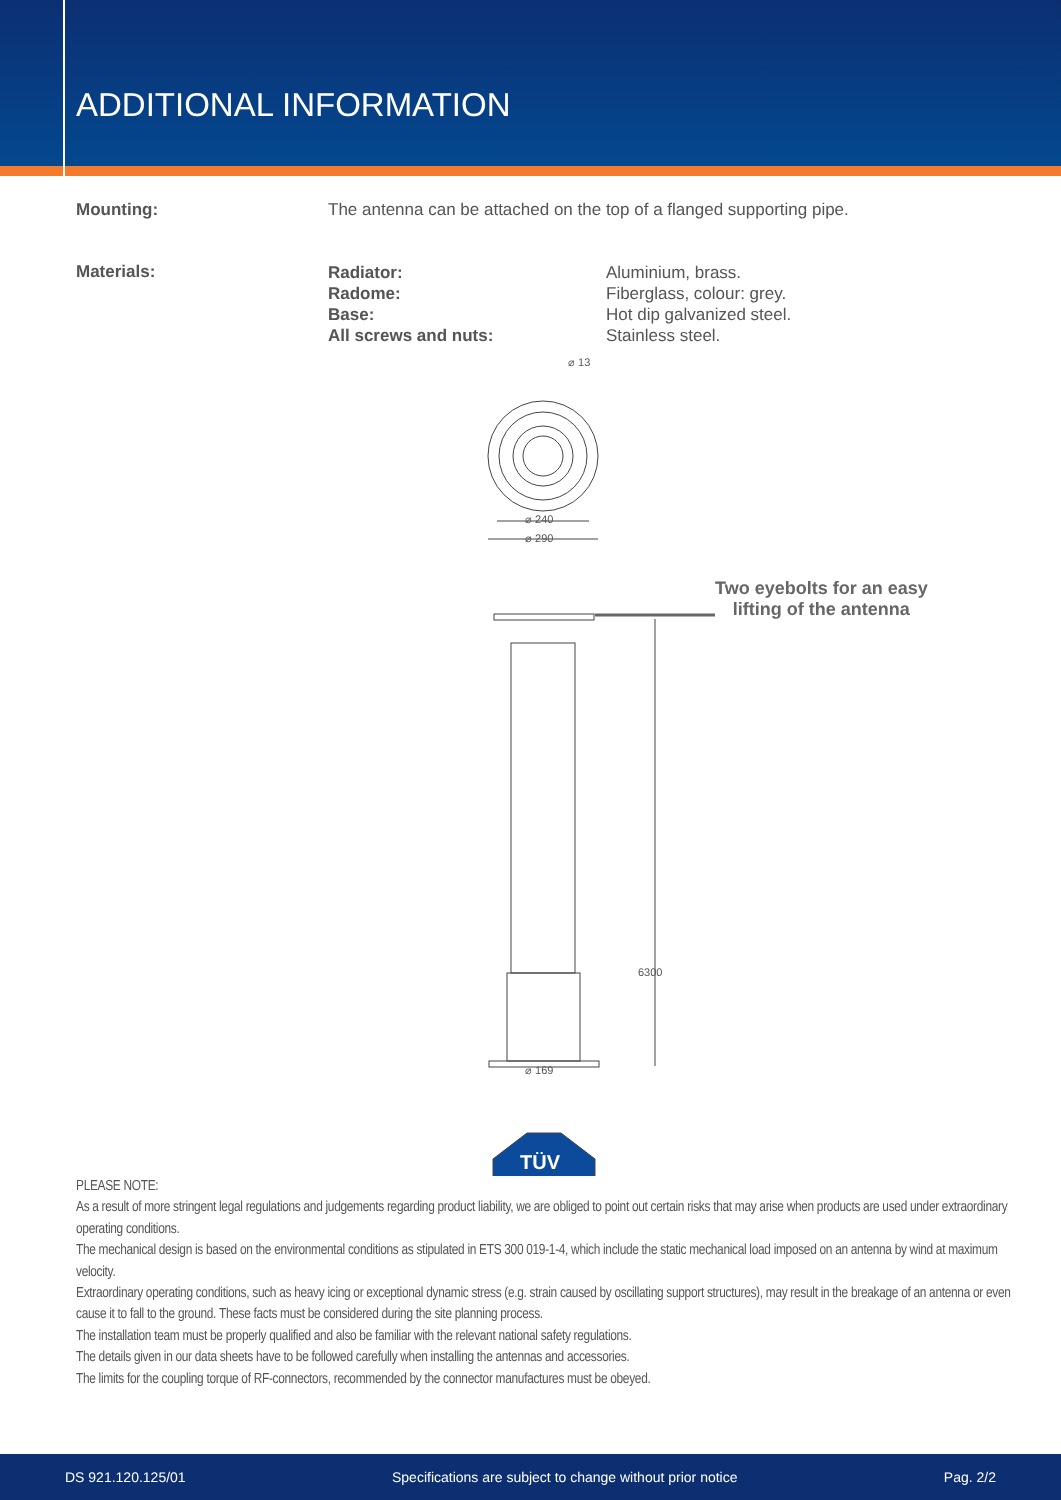ADDITIONAL INFORMATION
Mounting: The antenna can be attached on the top of a flanged supporting pipe.
Materials:
Radiator:
Radome:
Base:
All screws and nuts:
Aluminium, brass.
Fiberglass, colour: grey.
Hot dip galvanized steel.
Stainless steel.
⌀ 13
⌀ 240
⌀ 290
⌀ 169
6300
Two eyebolts for an easy
lifting of the antenna
TÜV
PLEASE NOTE:
As a result of more stringent legal regulations and judgements regarding product liability, we are obliged to point out certain risks that may arise when products are used under extraordinary operating conditions.
The mechanical design is based on the environmental conditions as stipulated in ETS 300 019-1-4, which include the static mechanical load imposed on an antenna by wind at maximum velocity.
Extraordinary operating conditions, such as heavy icing or exceptional dynamic stress (e.g. strain caused by oscillating support structures), may result in the breakage of an antenna or even cause it to fall to the ground. These facts must be considered during the site planning process.
The installation team must be properly qualified and also be familiar with the relevant national safety regulations.
The details given in our data sheets have to be followed carefully when installing the antennas and accessories.
The limits for the coupling torque of RF-connectors, recommended by the connector manufactures must be obeyed.
DS 921.120.125/01 Specifications are subject to change without prior notice Pag. 2/2